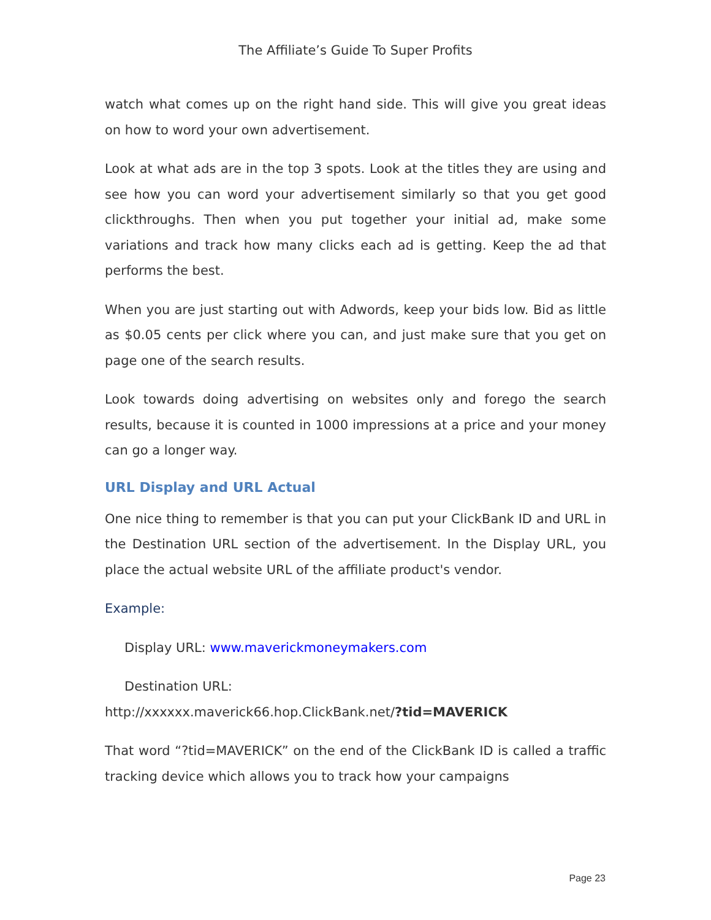The Affiliate’s Guide To Super Profits
watch what comes up on the right hand side. This will give you great ideas on how to word your own advertisement.
Look at what ads are in the top 3 spots. Look at the titles they are using and see how you can word your advertisement similarly so that you get good clickthroughs. Then when you put together your initial ad, make some variations and track how many clicks each ad is getting. Keep the ad that performs the best.
When you are just starting out with Adwords, keep your bids low. Bid as little as $0.05 cents per click where you can, and just make sure that you get on page one of the search results.
Look towards doing advertising on websites only and forego the search results, because it is counted in 1000 impressions at a price and your money can go a longer way.
URL Display and URL Actual
One nice thing to remember is that you can put your ClickBank ID and URL in the Destination URL section of the advertisement. In the Display URL, you place the actual website URL of the affiliate product's vendor.
Example:
Display URL: www.maverickmoneymakers.com
Destination URL:
http://xxxxxx.maverick66.hop.ClickBank.net/?tid=MAVERICK
That word “?tid=MAVERICK” on the end of the ClickBank ID is called a traffic tracking device which allows you to track how your campaigns
Page 23